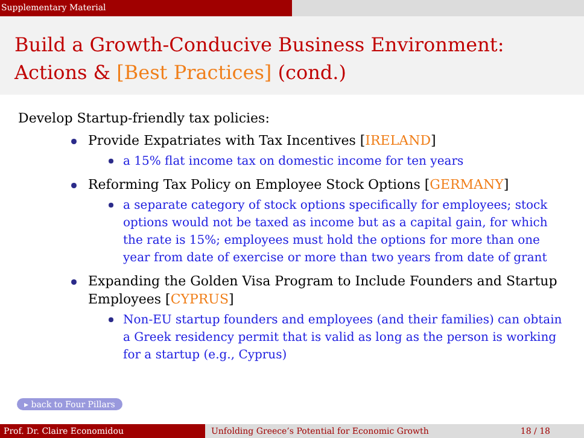Supplementary Material
Build a Growth-Conducive Business Environment:
Actions & [Best Practices] (cond.)
Develop Startup-friendly tax policies:
Provide Expatriates with Tax Incentives [IRELAND]
a 15% flat income tax on domestic income for ten years
Reforming Tax Policy on Employee Stock Options [GERMANY]
a separate category of stock options specifically for employees; stock options would not be taxed as income but as a capital gain, for which the rate is 15%; employees must hold the options for more than one year from date of exercise or more than two years from date of grant
Expanding the Golden Visa Program to Include Founders and Startup Employees [CYPRUS]
Non-EU startup founders and employees (and their families) can obtain a Greek residency permit that is valid as long as the person is working for a startup (e.g., Cyprus)
▸ back to Four Pillars
Prof. Dr. Claire Economidou Unfolding Greece’s Potential for Economic Growth 18 / 18